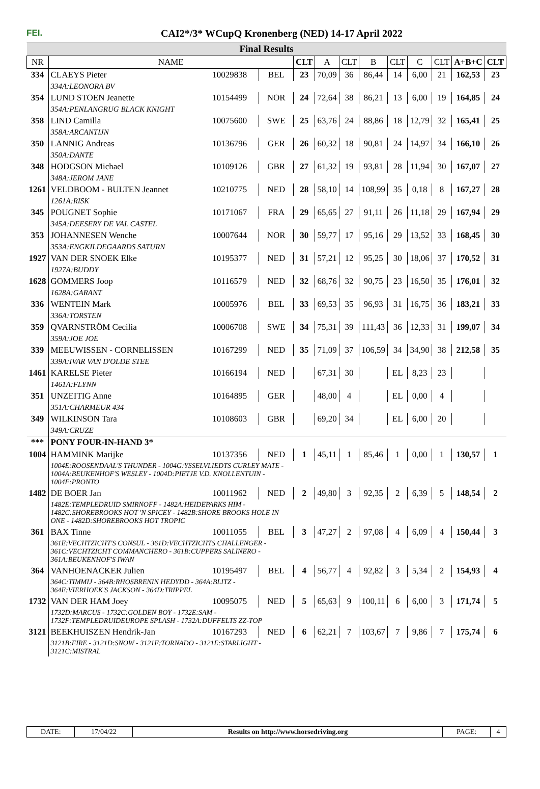FEI.
CAI2*/3* WCupQ Kronenberg (NED) 14-17 April 2022
| Final Results | | | | | | | | | | | | |
| NR | NAME | | | CLT | A | CLT | B | CLT | C | CLT | A+B+C | CLT |
| 334 | CLAEYS Pieter | 10029838 | BEL | 23 | 70,09 | 36 | 86,44 | 14 | 6,00 | 21 | 162,53 | 23 |
| | 334A:LEONORA BV | | | | | | | | | | | |
| 354 | LUND STOEN Jeanette | 10154499 | NOR | 24 | 72,64 | 38 | 86,21 | 13 | 6,00 | 19 | 164,85 | 24 |
| | 354A:PENLANGRUG BLACK KNIGHT | | | | | | | | | | | |
| 358 | LIND Camilla | 10075600 | SWE | 25 | 63,76 | 24 | 88,86 | 18 | 12,79 | 32 | 165,41 | 25 |
| | 358A:ARCANTIJN | | | | | | | | | | | |
| 350 | LANNIG Andreas | 10136796 | GER | 26 | 60,32 | 18 | 90,81 | 24 | 14,97 | 34 | 166,10 | 26 |
| | 350A:DANTE | | | | | | | | | | | |
| 348 | HODGSON Michael | 10109126 | GBR | 27 | 61,32 | 19 | 93,81 | 28 | 11,94 | 30 | 167,07 | 27 |
| | 348A:JEROM JANE | | | | | | | | | | | |
| 1261 | VELDBOOM - BULTEN Jeannet | 10210775 | NED | 28 | 58,10 | 14 | 108,99 | 35 | 0,18 | 8 | 167,27 | 28 |
| | 1261A:RISK | | | | | | | | | | | |
| 345 | POUGNET Sophie | 10171067 | FRA | 29 | 65,65 | 27 | 91,11 | 26 | 11,18 | 29 | 167,94 | 29 |
| | 345A:DEESERY DE VAL CASTEL | | | | | | | | | | | |
| 353 | JOHANNESEN Wenche | 10007644 | NOR | 30 | 59,77 | 17 | 95,16 | 29 | 13,52 | 33 | 168,45 | 30 |
| | 353A:ENGKILDEGAARDS SATURN | | | | | | | | | | | |
| 1927 | VAN DER SNOEK Elke | 10195377 | NED | 31 | 57,21 | 12 | 95,25 | 30 | 18,06 | 37 | 170,52 | 31 |
| | 1927A:BUDDY | | | | | | | | | | | |
| 1628 | GOMMERS Joop | 10116579 | NED | 32 | 68,76 | 32 | 90,75 | 23 | 16,50 | 35 | 176,01 | 32 |
| | 1628A:GARANT | | | | | | | | | | | |
| 336 | WENTEIN Mark | 10005976 | BEL | 33 | 69,53 | 35 | 96,93 | 31 | 16,75 | 36 | 183,21 | 33 |
| | 336A:TORSTEN | | | | | | | | | | | |
| 359 | QVARNSTRÖM Cecilia | 10006708 | SWE | 34 | 75,31 | 39 | 111,43 | 36 | 12,33 | 31 | 199,07 | 34 |
| | 359A:JOE JOE | | | | | | | | | | | |
| 339 | MEEUWISSEN - CORNELISSEN | 10167299 | NED | 35 | 71,09 | 37 | 106,59 | 34 | 34,90 | 38 | 212,58 | 35 |
| | 339A:IVAR VAN D'OLDE STEE | | | | | | | | | | | |
| 1461 | KARELSE Pieter | 10166194 | NED | | 67,31 | 30 | | EL | 8,23 | 23 | | |
| | 1461A:FLYNN | | | | | | | | | | | |
| 351 | UNZEITIG Anne | 10164895 | GER | | 48,00 | 4 | | EL | 0,00 | 4 | | |
| | 351A:CHARMEUR 434 | | | | | | | | | | | |
| 349 | WILKINSON Tara | 10108603 | GBR | | 69,20 | 34 | | EL | 6,00 | 20 | | |
| | 349A:CRUZE | | | | | | | | | | | |
| *** | PONY FOUR-IN-HAND 3* | | | | | | | | | | | |
| 1004 | HAMMINK Marijke | 10137356 | NED | 1 | 45,11 | 1 | 85,46 | 1 | 0,00 | 1 | 130,57 | 1 |
| | 1004E:ROOSENDAAL'S THUNDER - 1004G:YSSELVLIEDTS CURLEY MATE - 1004A:BEUKENHOF'S WESLEY - 1004D:PIETJE V.D. KNOLLENTUIN - 1004F:PRONTO | | | | | | | | | | | |
| 1482 | DE BOER Jan | 10011962 | NED | 2 | 49,80 | 3 | 92,35 | 2 | 6,39 | 5 | 148,54 | 2 |
| | 1482E:TEMPLEDRUID SMIRNOFF - 1482A:HEIDEPARKS HIM - 1482C:SHOREBROOKS HOT 'N SPICEY - 1482B:SHORE BROOKS HOLE IN ONE - 1482D:SHOREBROOKS HOT TROPIC | | | | | | | | | | | |
| 361 | BAX Tinne | 10011055 | BEL | 3 | 47,27 | 2 | 97,08 | 4 | 6,09 | 4 | 150,44 | 3 |
| | 361E:VECHTZICHT'S CONSUL - 361D:VECHTZICHTS CHALLENGER - 361C:VECHTZICHT COMMANCHERO - 361B:CUPPERS SALINERO - 361A:BEUKENHOF'S IWAN | | | | | | | | | | | |
| 364 | VANHOENACKER Julien | 10195497 | BEL | 4 | 56,77 | 4 | 92,82 | 3 | 5,34 | 2 | 154,93 | 4 |
| | 364C:TIMMIJ - 364B:RHOSBRENIN HEDYDD - 364A:BLITZ - 364E:VIERHOEK'S JACKSON - 364D:TRIPPEL | | | | | | | | | | | |
| 1732 | VAN DER HAM Joey | 10095075 | NED | 5 | 65,63 | 9 | 100,11 | 6 | 6,00 | 3 | 171,74 | 5 |
| | 1732D:MARCUS - 1732C:GOLDEN BOY - 1732E:SAM - 1732F:TEMPLEDRUIDEUROPE SPLASH - 1732A:DUFFELTS ZZ-TOP | | | | | | | | | | | |
| 3121 | BEEKHUISZEN Hendrik-Jan | 10167293 | NED | 6 | 62,21 | 7 | 103,67 | 7 | 9,86 | 7 | 175,74 | 6 |
| | 3121B:FIRE - 3121D:SNOW - 3121F:TORNADO - 3121E:STARLIGHT - 3121C:MISTRAL | | | | | | | | | | | |
| DATE: | 17/04/22 | Results on http://www.horsedriving.org | PAGE: | 4 |